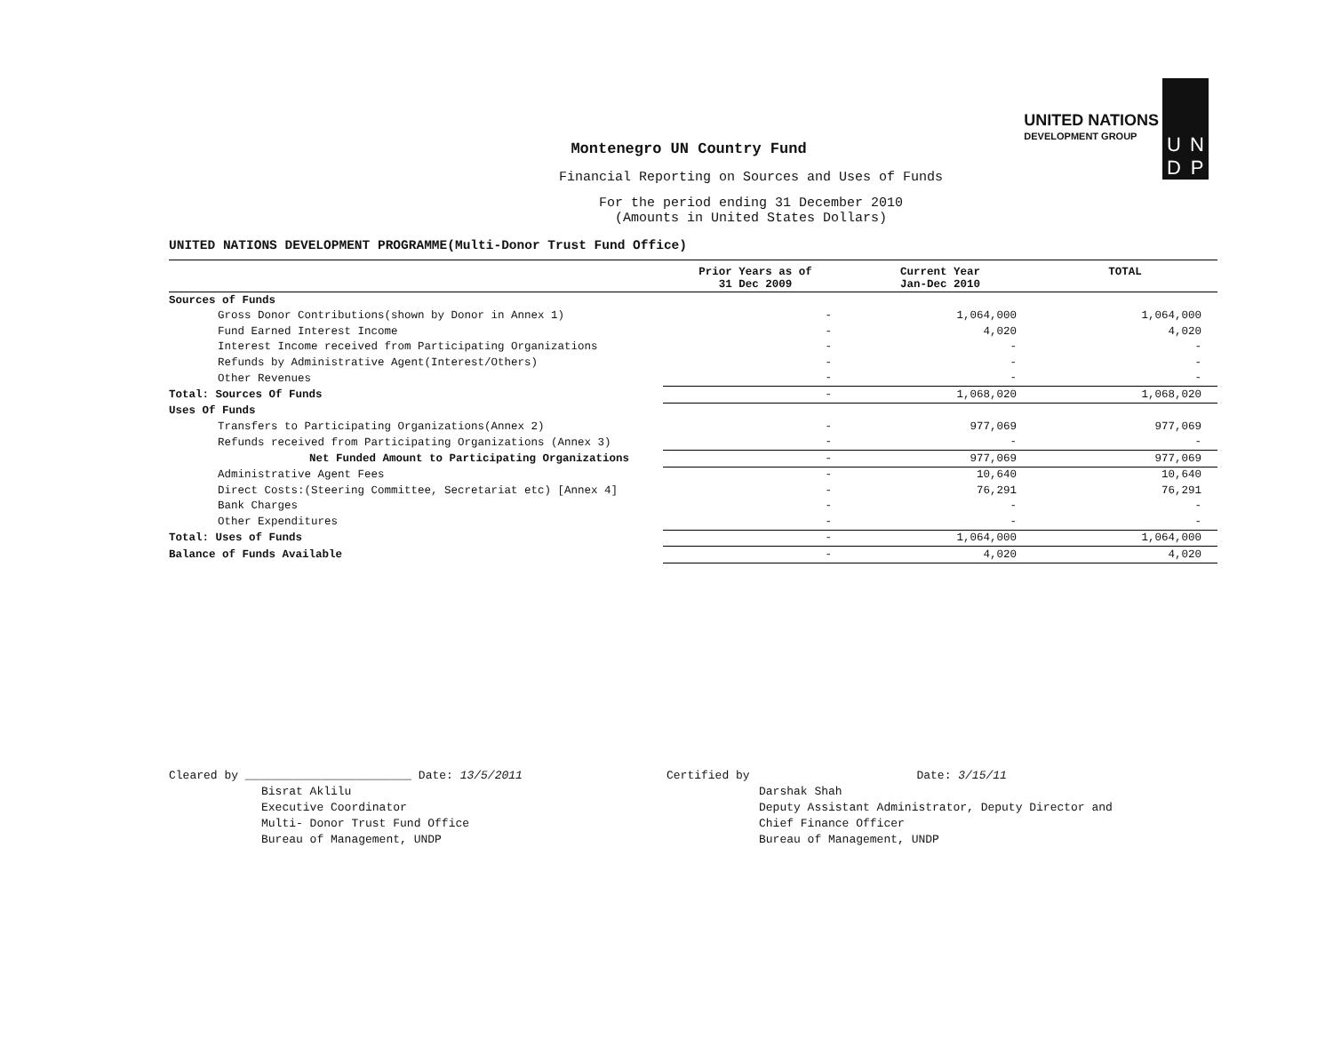UNITED NATIONS
DEVELOPMENT GROUP
UNDP
Montenegro UN Country Fund
Financial Reporting on Sources and Uses of Funds
For the period ending 31 December 2010
(Amounts in United States Dollars)
UNITED NATIONS DEVELOPMENT PROGRAMME(Multi-Donor Trust Fund Office)
| | Prior Years as of 31 Dec 2009 | Current Year Jan-Dec 2010 | TOTAL |
| --- | --- | --- | --- |
| Sources of Funds | | | |
| Gross Donor Contributions(shown by Donor in Annex 1) | - | 1,064,000 | 1,064,000 |
| Fund Earned Interest Income | - | 4,020 | 4,020 |
| Interest Income received from Participating Organizations | - | - | - |
| Refunds by Administrative Agent(Interest/Others) | - | - | - |
| Other Revenues | - | - | - |
| Total: Sources Of Funds | - | 1,068,020 | 1,068,020 |
| Uses Of Funds | | | |
| Transfers to Participating Organizations(Annex 2) | - | 977,069 | 977,069 |
| Refunds received from Participating Organizations (Annex 3) | - | - | - |
| Net Funded Amount to Participating Organizations | - | 977,069 | 977,069 |
| Administrative Agent Fees | - | 10,640 | 10,640 |
| Direct Costs:(Steering Committee, Secretariat etc) [Annex 4] | - | 76,291 | 76,291 |
| Bank Charges | - | - | - |
| Other Expenditures | - | - | - |
| Total: Uses of Funds | - | 1,064,000 | 1,064,000 |
| Balance of Funds Available | - | 4,020 | 4,020 |
Cleared by ________________________ Date: 13/5/2011
Bisrat Aklilu
Executive Coordinator
Multi- Donor Trust Fund Office
Bureau of Management, UNDP
Certified by Date: 3/15/11
Darshak Shah
Deputy Assistant Administrator, Deputy Director and
Chief Finance Officer
Bureau of Management, UNDP